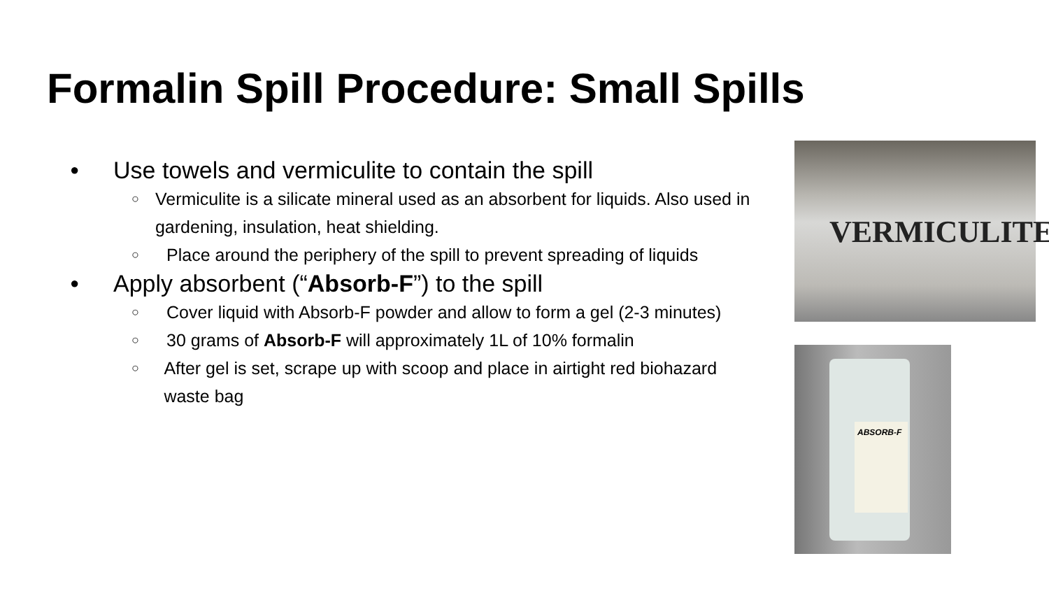Formalin Spill Procedure: Small Spills
● Use towels and vermiculite to contain the spill
○ Vermiculite is a silicate mineral used as an absorbent for liquids. Also used in gardening, insulation, heat shielding.
○ Place around the periphery of the spill to prevent spreading of liquids
● Apply absorbent (“Absorb-F”) to the spill
○ Cover liquid with Absorb-F powder and allow to form a gel (2-3 minutes)
○ 30 grams of Absorb-F will approximately 1L of 10% formalin
○ After gel is set, scrape up with scoop and place in airtight red biohazard waste bag
VERMICULITE
ABSORB-F